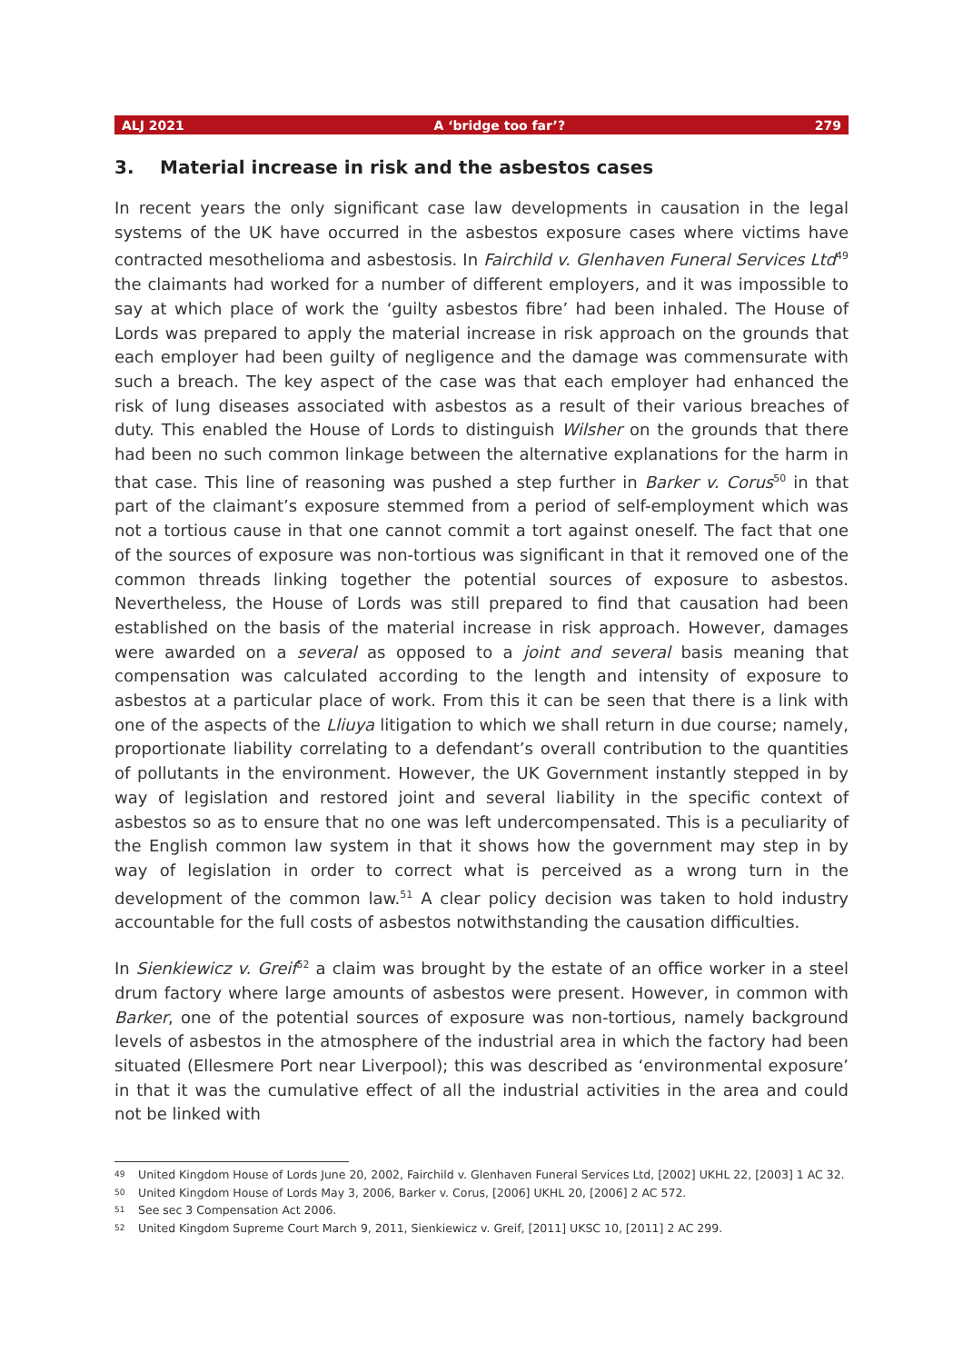ALJ 2021 A ‘bridge too far’? 279
3. Material increase in risk and the asbestos cases
In recent years the only significant case law developments in causation in the legal systems of the UK have occurred in the asbestos exposure cases where victims have contracted mesothelioma and asbestosis. In Fairchild v. Glenhaven Funeral Services Ltd<sup>49</sup> the claimants had worked for a number of different employers, and it was impossible to say at which place of work the ‘guilty asbestos fibre’ had been inhaled. The House of Lords was prepared to apply the material increase in risk approach on the grounds that each employer had been guilty of negligence and the damage was commensurate with such a breach. The key aspect of the case was that each employer had enhanced the risk of lung diseases associated with asbestos as a result of their various breaches of duty. This enabled the House of Lords to distinguish Wilsher on the grounds that there had been no such common linkage between the alternative explanations for the harm in that case. This line of reasoning was pushed a step further in Barker v. Corus<sup>50</sup> in that part of the claimant’s exposure stemmed from a period of self-employment which was not a tortious cause in that one cannot commit a tort against oneself. The fact that one of the sources of exposure was non-tortious was significant in that it removed one of the common threads linking together the potential sources of exposure to asbestos. Nevertheless, the House of Lords was still prepared to find that causation had been established on the basis of the material increase in risk approach. However, damages were awarded on a several as opposed to a joint and several basis meaning that compensation was calculated according to the length and intensity of exposure to asbestos at a particular place of work. From this it can be seen that there is a link with one of the aspects of the Lliuya litigation to which we shall return in due course; namely, proportionate liability correlating to a defendant’s overall contribution to the quantities of pollutants in the environment. However, the UK Government instantly stepped in by way of legislation and restored joint and several liability in the specific context of asbestos so as to ensure that no one was left undercompensated. This is a peculiarity of the English common law system in that it shows how the government may step in by way of legislation in order to correct what is perceived as a wrong turn in the development of the common law.<sup>51</sup> A clear policy decision was taken to hold industry accountable for the full costs of asbestos notwithstanding the causation difficulties.
In Sienkiewicz v. Greif<sup>52</sup> a claim was brought by the estate of an office worker in a steel drum factory where large amounts of asbestos were present. However, in common with Barker, one of the potential sources of exposure was non-tortious, namely background levels of asbestos in the atmosphere of the industrial area in which the factory had been situated (Ellesmere Port near Liverpool); this was described as ‘environmental exposure’ in that it was the cumulative effect of all the industrial activities in the area and could not be linked with
<sup>49</sup> United Kingdom House of Lords June 20, 2002, Fairchild v. Glenhaven Funeral Services Ltd, [2002] UKHL 22, [2003] 1 AC 32.
<sup>50</sup> United Kingdom House of Lords May 3, 2006, Barker v. Corus, [2006] UKHL 20, [2006] 2 AC 572.
<sup>51</sup> See sec 3 Compensation Act 2006.
<sup>52</sup> United Kingdom Supreme Court March 9, 2011, Sienkiewicz v. Greif, [2011] UKSC 10, [2011] 2 AC 299.